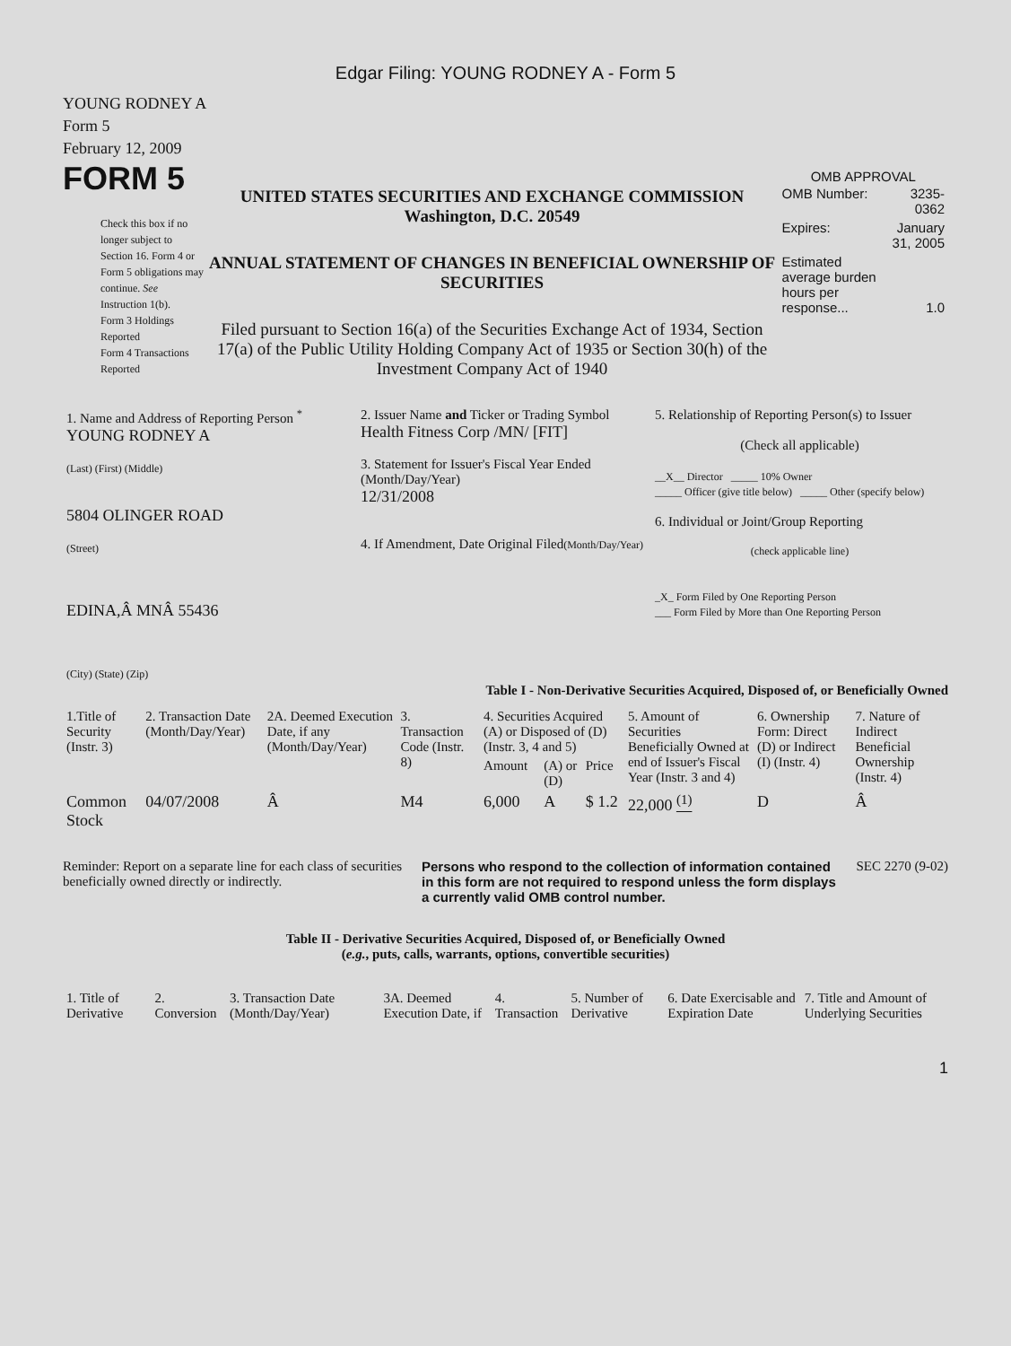Edgar Filing: YOUNG RODNEY A - Form 5
YOUNG RODNEY A
Form 5
February 12, 2009
FORM 5
Check this box if no longer subject to Section 16. Form 4 or Form 5 obligations may continue. See Instruction 1(b).
Form 3 Holdings Reported
Form 4 Transactions Reported
UNITED STATES SECURITIES AND EXCHANGE COMMISSION
Washington, D.C. 20549
ANNUAL STATEMENT OF CHANGES IN BENEFICIAL OWNERSHIP OF SECURITIES
Filed pursuant to Section 16(a) of the Securities Exchange Act of 1934, Section 17(a) of the Public Utility Holding Company Act of 1935 or Section 30(h) of the Investment Company Act of 1940
OMB APPROVAL
| OMB Number: | 3235-0362 |
| Expires: | January 31, 2005 |
| Estimated average burden hours per response... | 1.0 |
| 1. Name and Address of Reporting Person <sup>*</sup> YOUNG RODNEY A (Last) (First) (Middle) 5804 OLINGER ROAD (Street) EDINA,Â MNÂ 55436 (City) (State) (Zip) | 2. Issuer Name and Ticker or Trading Symbol Health Fitness Corp /MN/ [FIT] 3. Statement for Issuer's Fiscal Year Ended (Month/Day/Year) 12/31/2008 4. If Amendment, Date Original Filed (Month/Day/Year) | 5. Relationship of Reporting Person(s) to Issuer (Check all applicable) __X__ Director _____ 10% Owner _____ Officer (give title below) _____ Other (specify below) 6. Individual or Joint/Group Reporting (check applicable line) _X_ Form Filed by One Reporting Person ___ Form Filed by More than One Reporting Person |
Table I - Non-Derivative Securities Acquired, Disposed of, or Beneficially Owned
| 1.Title of Security (Instr. 3) | 2. Transaction Date (Month/Day/Year) | 2A. Deemed Execution Date, if any (Month/Day/Year) | 3. Transaction Code (Instr. 8) | 4. Securities Acquired (A) or Disposed of (D) (Instr. 3, 4 and 5) | | | 5. Amount of Securities Beneficially Owned at end of Issuer's Fiscal Year (Instr. 3 and 4) | 6. Ownership Form: Direct (D) or Indirect (I) (Instr. 4) | 7. Nature of Indirect Beneficial Ownership (Instr. 4) |
| --- | --- | --- | --- | --- | --- | --- | --- | --- | --- |
| | | | | Amount | (A) or (D) | Price | | | |
| Common Stock | 04/07/2008 | Â | M4 | 6,000 | A | $ 1.2 | 22,000 <sup>(1)</sup> | D | Â |
Reminder: Report on a separate line for each class of securities beneficially owned directly or indirectly.
Persons who respond to the collection of information contained in this form are not required to respond unless the form displays a currently valid OMB control number.
SEC 2270 (9-02)
Table II - Derivative Securities Acquired, Disposed of, or Beneficially Owned
(e.g., puts, calls, warrants, options, convertible securities)
| 1. Title of Derivative | 2. Conversion | 3. Transaction Date (Month/Day/Year) | 3A. Deemed Execution Date, if | 4. Transaction | 5. Number of Derivative | 6. Date Exercisable and Expiration Date | 7. Title and Amount of Underlying Securities |
| --- | --- | --- | --- | --- | --- | --- | --- |
1